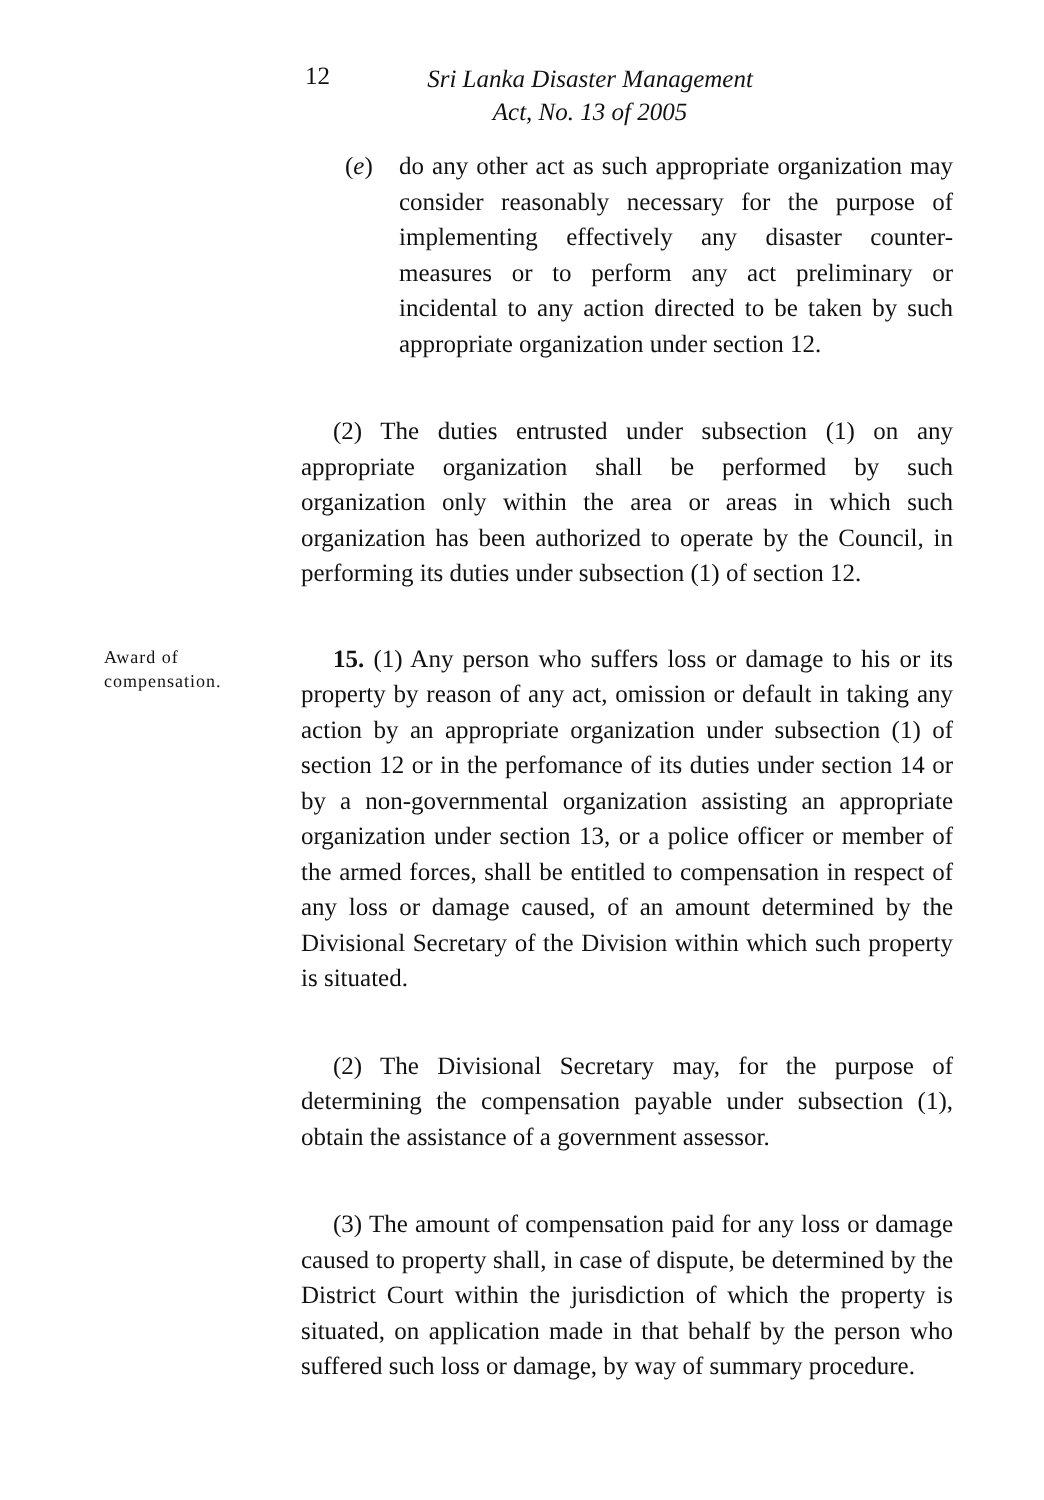12
Sri Lanka Disaster Management
Act, No. 13 of 2005
(e) do any other act as such appropriate organization may consider reasonably necessary for the purpose of implementing effectively any disaster counter-measures or to perform any act preliminary or incidental to any action directed to be taken by such appropriate organization under section 12.
(2) The duties entrusted under subsection (1) on any appropriate organization shall be performed by such organization only within the area or areas in which such organization has been authorized to operate by the Council, in performing its duties under subsection (1) of section 12.
Award of compensation.
15. (1) Any person who suffers loss or damage to his or its property by reason of any act, omission or default in taking any action by an appropriate organization under subsection (1) of section 12 or in the perfomance of its duties under section 14 or by a non-governmental organization assisting an appropriate organization under section 13, or a police officer or member of the armed forces, shall be entitled to compensation in respect of any loss or damage caused, of an amount determined by the Divisional Secretary of the Division within which such property is situated.
(2) The Divisional Secretary may, for the purpose of determining the compensation payable under subsection (1), obtain the assistance of a government assessor.
(3) The amount of compensation paid for any loss or damage caused to property shall, in case of dispute, be determined by the District Court within the jurisdiction of which the property is situated, on application made in that behalf by the person who suffered such loss or damage, by way of summary procedure.